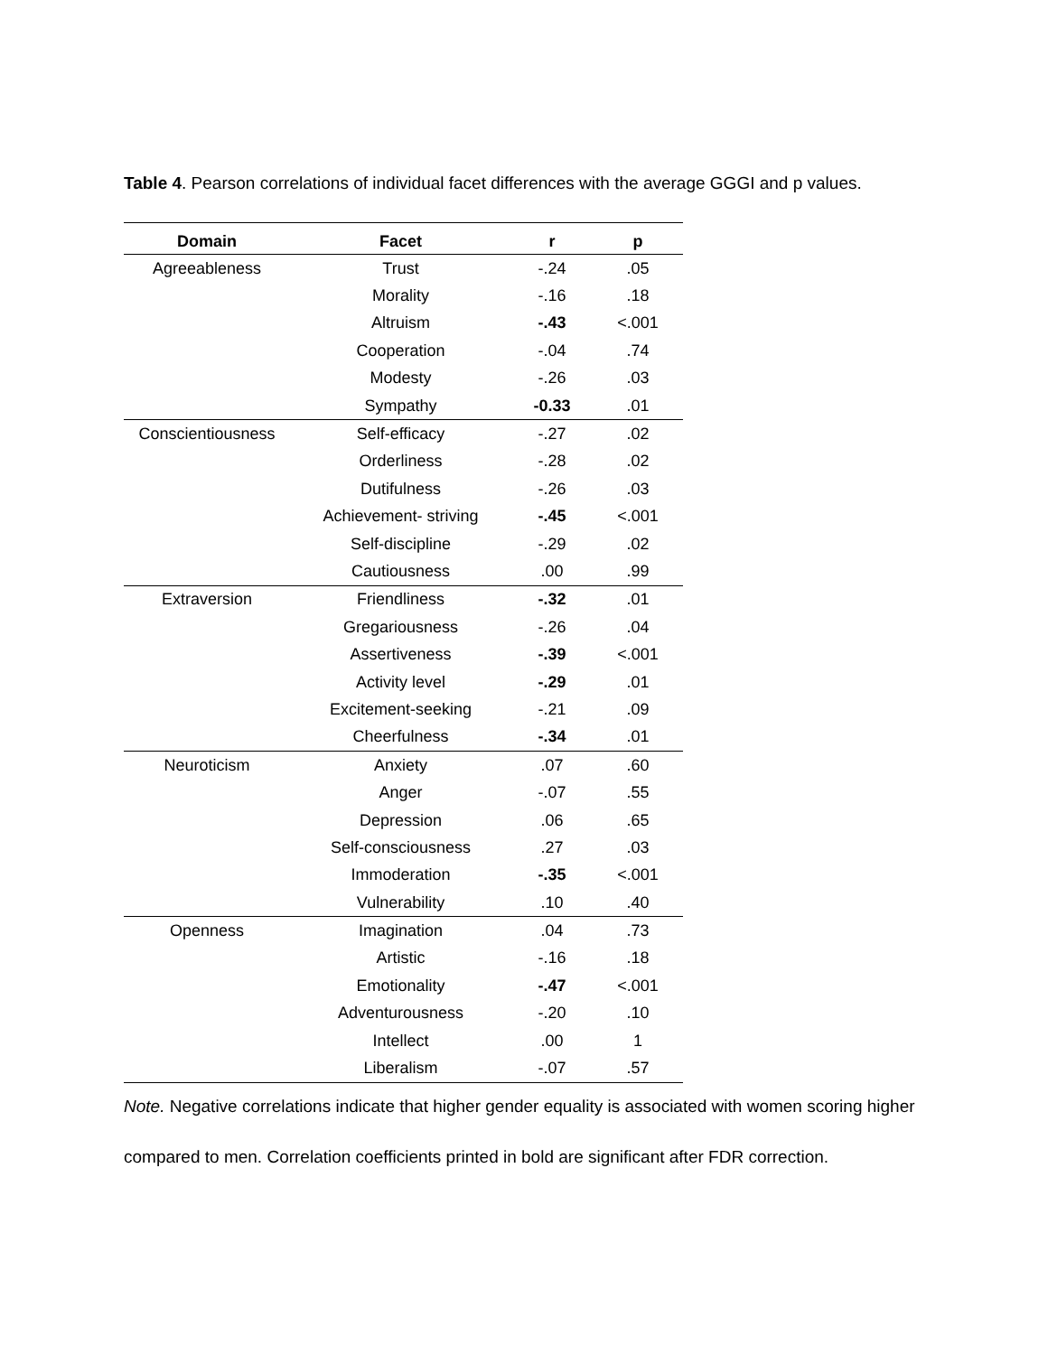Table 4. Pearson correlations of individual facet differences with the average GGGI and p values.
| Domain | Facet | r | p |
| --- | --- | --- | --- |
| Agreeableness | Trust | -.24 | .05 |
| | Morality | -.16 | .18 |
| | Altruism | -.43 | <.001 |
| | Cooperation | -.04 | .74 |
| | Modesty | -.26 | .03 |
| | Sympathy | -0.33 | .01 |
| Conscientiousness | Self-efficacy | -.27 | .02 |
| | Orderliness | -.28 | .02 |
| | Dutifulness | -.26 | .03 |
| | Achievement- striving | -.45 | <.001 |
| | Self-discipline | -.29 | .02 |
| | Cautiousness | .00 | .99 |
| Extraversion | Friendliness | -.32 | .01 |
| | Gregariousness | -.26 | .04 |
| | Assertiveness | -.39 | <.001 |
| | Activity level | -.29 | .01 |
| | Excitement-seeking | -.21 | .09 |
| | Cheerfulness | -.34 | .01 |
| Neuroticism | Anxiety | .07 | .60 |
| | Anger | -.07 | .55 |
| | Depression | .06 | .65 |
| | Self-consciousness | .27 | .03 |
| | Immoderation | -.35 | <.001 |
| | Vulnerability | .10 | .40 |
| Openness | Imagination | .04 | .73 |
| | Artistic | -.16 | .18 |
| | Emotionality | -.47 | <.001 |
| | Adventurousness | -.20 | .10 |
| | Intellect | .00 | 1 |
| | Liberalism | -.07 | .57 |
Note. Negative correlations indicate that higher gender equality is associated with women scoring higher compared to men. Correlation coefficients printed in bold are significant after FDR correction.